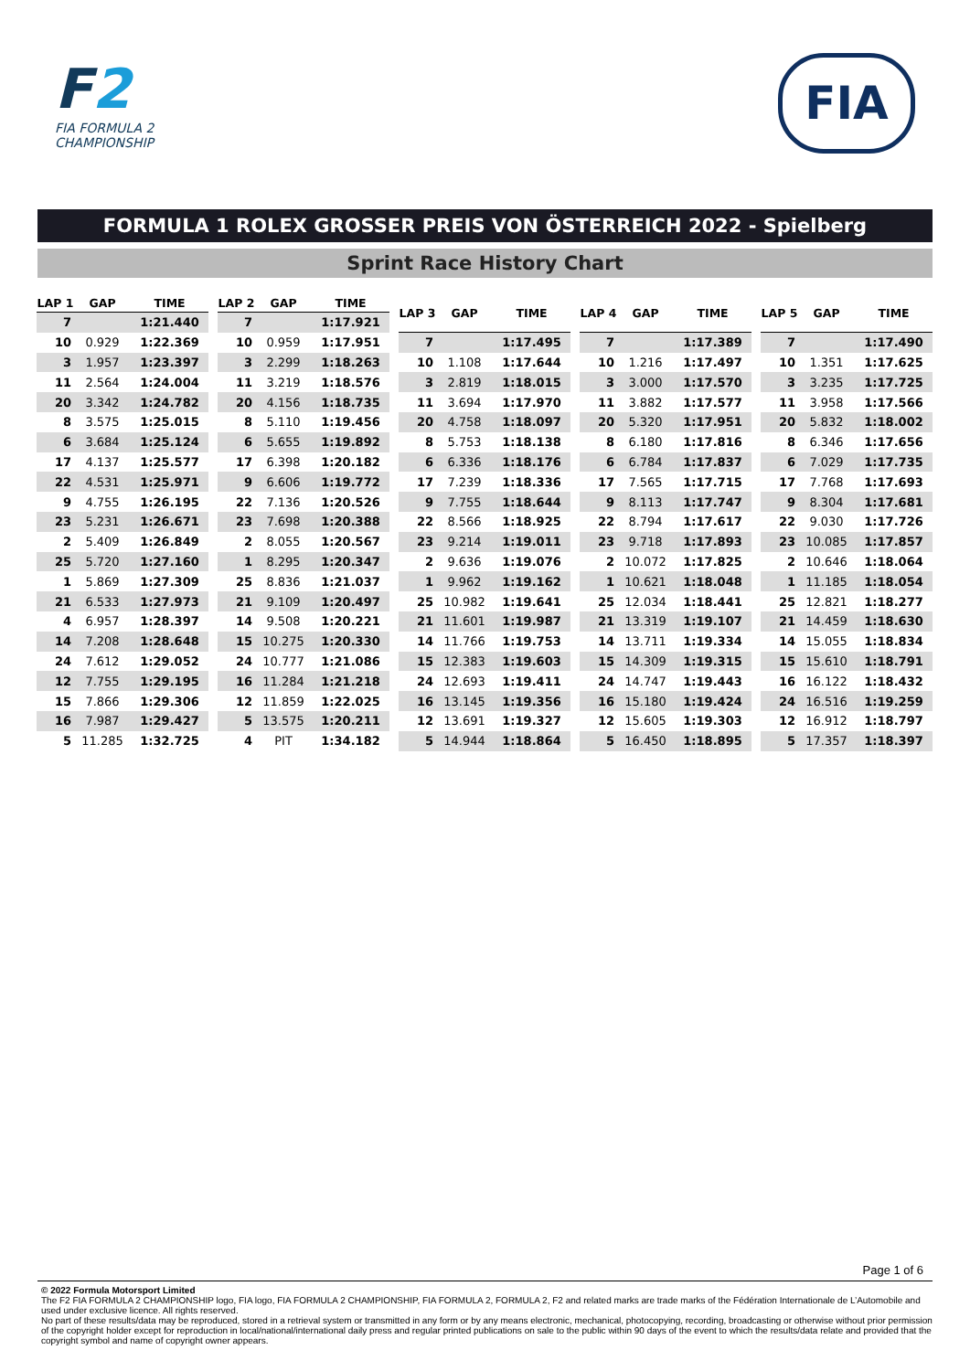F2
FIA FORMULA 2
CHAMPIONSHIP
FIA
FORMULA 1 ROLEX GROSSER PREIS VON ÖSTERREICH 2022 - Spielberg
Sprint Race History Chart
| LAP 1 | GAP | TIME |
| --- | --- | --- |
| 7 | | 1:21.440 |
| 10 | 0.929 | 1:22.369 |
| 3 | 1.957 | 1:23.397 |
| 11 | 2.564 | 1:24.004 |
| 20 | 3.342 | 1:24.782 |
| 8 | 3.575 | 1:25.015 |
| 6 | 3.684 | 1:25.124 |
| 17 | 4.137 | 1:25.577 |
| 22 | 4.531 | 1:25.971 |
| 9 | 4.755 | 1:26.195 |
| 23 | 5.231 | 1:26.671 |
| 2 | 5.409 | 1:26.849 |
| 25 | 5.720 | 1:27.160 |
| 1 | 5.869 | 1:27.309 |
| 21 | 6.533 | 1:27.973 |
| 4 | 6.957 | 1:28.397 |
| 14 | 7.208 | 1:28.648 |
| 24 | 7.612 | 1:29.052 |
| 12 | 7.755 | 1:29.195 |
| 15 | 7.866 | 1:29.306 |
| 16 | 7.987 | 1:29.427 |
| 5 | 11.285 | 1:32.725 |
| LAP 2 | GAP | TIME |
| --- | --- | --- |
| 7 | | 1:17.921 |
| 10 | 0.959 | 1:17.951 |
| 3 | 2.299 | 1:18.263 |
| 11 | 3.219 | 1:18.576 |
| 20 | 4.156 | 1:18.735 |
| 8 | 5.110 | 1:19.456 |
| 6 | 5.655 | 1:19.892 |
| 17 | 6.398 | 1:20.182 |
| 9 | 6.606 | 1:19.772 |
| 22 | 7.136 | 1:20.526 |
| 23 | 7.698 | 1:20.388 |
| 2 | 8.055 | 1:20.567 |
| 1 | 8.295 | 1:20.347 |
| 25 | 8.836 | 1:21.037 |
| 21 | 9.109 | 1:20.497 |
| 14 | 9.508 | 1:20.221 |
| 15 | 10.275 | 1:20.330 |
| 24 | 10.777 | 1:21.086 |
| 16 | 11.284 | 1:21.218 |
| 12 | 11.859 | 1:22.025 |
| 5 | 13.575 | 1:20.211 |
| 4 | PIT | 1:34.182 |
| LAP 3 | GAP | TIME |
| --- | --- | --- |
| 7 | | 1:17.495 |
| 10 | 1.108 | 1:17.644 |
| 3 | 2.819 | 1:18.015 |
| 11 | 3.694 | 1:17.970 |
| 20 | 4.758 | 1:18.097 |
| 8 | 5.753 | 1:18.138 |
| 6 | 6.336 | 1:18.176 |
| 17 | 7.239 | 1:18.336 |
| 9 | 7.755 | 1:18.644 |
| 22 | 8.566 | 1:18.925 |
| 23 | 9.214 | 1:19.011 |
| 2 | 9.636 | 1:19.076 |
| 1 | 9.962 | 1:19.162 |
| 25 | 10.982 | 1:19.641 |
| 21 | 11.601 | 1:19.987 |
| 14 | 11.766 | 1:19.753 |
| 15 | 12.383 | 1:19.603 |
| 24 | 12.693 | 1:19.411 |
| 16 | 13.145 | 1:19.356 |
| 12 | 13.691 | 1:19.327 |
| 5 | 14.944 | 1:18.864 |
| LAP 4 | GAP | TIME |
| --- | --- | --- |
| 7 | | 1:17.389 |
| 10 | 1.216 | 1:17.497 |
| 3 | 3.000 | 1:17.570 |
| 11 | 3.882 | 1:17.577 |
| 20 | 5.320 | 1:17.951 |
| 8 | 6.180 | 1:17.816 |
| 6 | 6.784 | 1:17.837 |
| 17 | 7.565 | 1:17.715 |
| 9 | 8.113 | 1:17.747 |
| 22 | 8.794 | 1:17.617 |
| 23 | 9.718 | 1:17.893 |
| 2 | 10.072 | 1:17.825 |
| 1 | 10.621 | 1:18.048 |
| 25 | 12.034 | 1:18.441 |
| 21 | 13.319 | 1:19.107 |
| 14 | 13.711 | 1:19.334 |
| 15 | 14.309 | 1:19.315 |
| 24 | 14.747 | 1:19.443 |
| 16 | 15.180 | 1:19.424 |
| 12 | 15.605 | 1:19.303 |
| 5 | 16.450 | 1:18.895 |
| LAP 5 | GAP | TIME |
| --- | --- | --- |
| 7 | | 1:17.490 |
| 10 | 1.351 | 1:17.625 |
| 3 | 3.235 | 1:17.725 |
| 11 | 3.958 | 1:17.566 |
| 20 | 5.832 | 1:18.002 |
| 8 | 6.346 | 1:17.656 |
| 6 | 7.029 | 1:17.735 |
| 17 | 7.768 | 1:17.693 |
| 9 | 8.304 | 1:17.681 |
| 22 | 9.030 | 1:17.726 |
| 23 | 10.085 | 1:17.857 |
| 2 | 10.646 | 1:18.064 |
| 1 | 11.185 | 1:18.054 |
| 25 | 12.821 | 1:18.277 |
| 21 | 14.459 | 1:18.630 |
| 14 | 15.055 | 1:18.834 |
| 15 | 15.610 | 1:18.791 |
| 16 | 16.122 | 1:18.432 |
| 24 | 16.516 | 1:19.259 |
| 12 | 16.912 | 1:18.797 |
| 5 | 17.357 | 1:18.397 |
Page 1 of 6
© 2022 Formula Motorsport Limited
The F2 FIA FORMULA 2 CHAMPIONSHIP logo, FIA logo, FIA FORMULA 2 CHAMPIONSHIP, FIA FORMULA 2, FORMULA 2, F2 and related marks are trade marks of the Fédération Internationale de L’Automobile and used under exclusive licence. All rights reserved.
No part of these results/data may be reproduced, stored in a retrieval system or transmitted in any form or by any means electronic, mechanical, photocopying, recording, broadcasting or otherwise without prior permission of the copyright holder except for reproduction in local/national/international daily press and regular printed publications on sale to the public within 90 days of the event to which the results/data relate and provided that the copyright symbol and name of copyright owner appears.